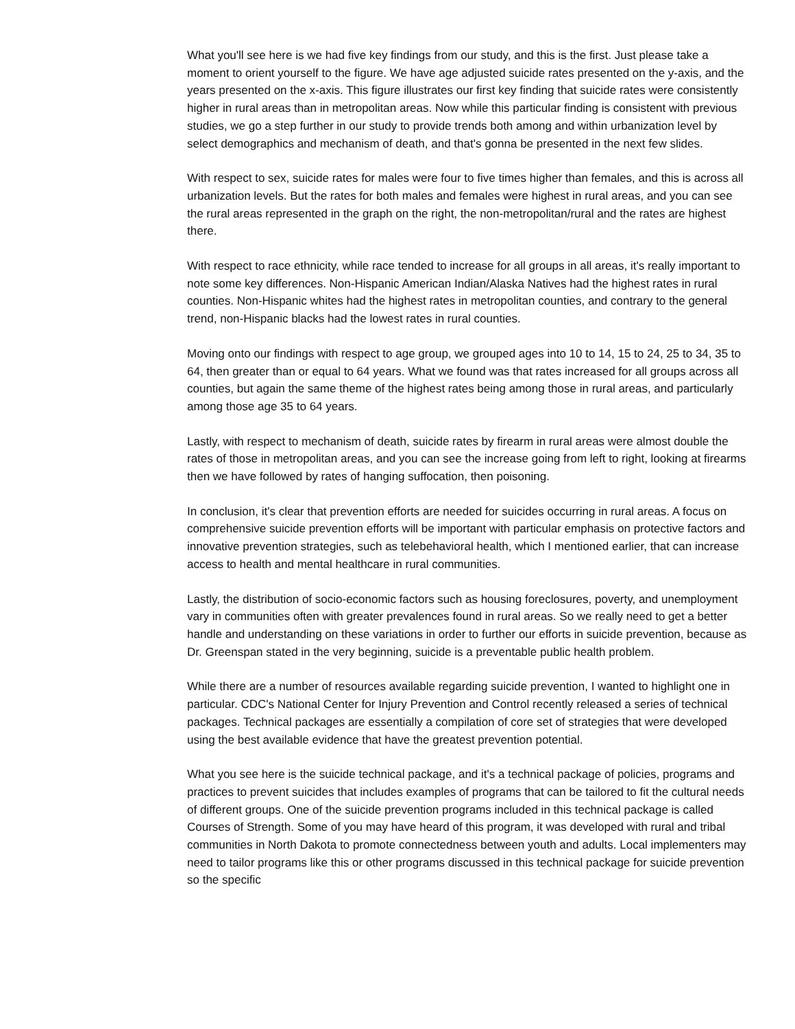What you'll see here is we had five key findings from our study, and this is the first. Just please take a moment to orient yourself to the figure. We have age adjusted suicide rates presented on the y-axis, and the years presented on the x-axis. This figure illustrates our first key finding that suicide rates were consistently higher in rural areas than in metropolitan areas. Now while this particular finding is consistent with previous studies, we go a step further in our study to provide trends both among and within urbanization level by select demographics and mechanism of death, and that's gonna be presented in the next few slides.
With respect to sex, suicide rates for males were four to five times higher than females, and this is across all urbanization levels. But the rates for both males and females were highest in rural areas, and you can see the rural areas represented in the graph on the right, the non-metropolitan/rural and the rates are highest there.
With respect to race ethnicity, while race tended to increase for all groups in all areas, it's really important to note some key differences. Non-Hispanic American Indian/Alaska Natives had the highest rates in rural counties. Non-Hispanic whites had the highest rates in metropolitan counties, and contrary to the general trend, non-Hispanic blacks had the lowest rates in rural counties.
Moving onto our findings with respect to age group, we grouped ages into 10 to 14, 15 to 24, 25 to 34, 35 to 64, then greater than or equal to 64 years. What we found was that rates increased for all groups across all counties, but again the same theme of the highest rates being among those in rural areas, and particularly among those age 35 to 64 years.
Lastly, with respect to mechanism of death, suicide rates by firearm in rural areas were almost double the rates of those in metropolitan areas, and you can see the increase going from left to right, looking at firearms then we have followed by rates of hanging suffocation, then poisoning.
In conclusion, it's clear that prevention efforts are needed for suicides occurring in rural areas. A focus on comprehensive suicide prevention efforts will be important with particular emphasis on protective factors and innovative prevention strategies, such as telebehavioral health, which I mentioned earlier, that can increase access to health and mental healthcare in rural communities.
Lastly, the distribution of socio-economic factors such as housing foreclosures, poverty, and unemployment vary in communities often with greater prevalences found in rural areas. So we really need to get a better handle and understanding on these variations in order to further our efforts in suicide prevention, because as Dr. Greenspan stated in the very beginning, suicide is a preventable public health problem.
While there are a number of resources available regarding suicide prevention, I wanted to highlight one in particular. CDC's National Center for Injury Prevention and Control recently released a series of technical packages. Technical packages are essentially a compilation of core set of strategies that were developed using the best available evidence that have the greatest prevention potential.
What you see here is the suicide technical package, and it's a technical package of policies, programs and practices to prevent suicides that includes examples of programs that can be tailored to fit the cultural needs of different groups. One of the suicide prevention programs included in this technical package is called Courses of Strength. Some of you may have heard of this program, it was developed with rural and tribal communities in North Dakota to promote connectedness between youth and adults. Local implementers may need to tailor programs like this or other programs discussed in this technical package for suicide prevention so the specific